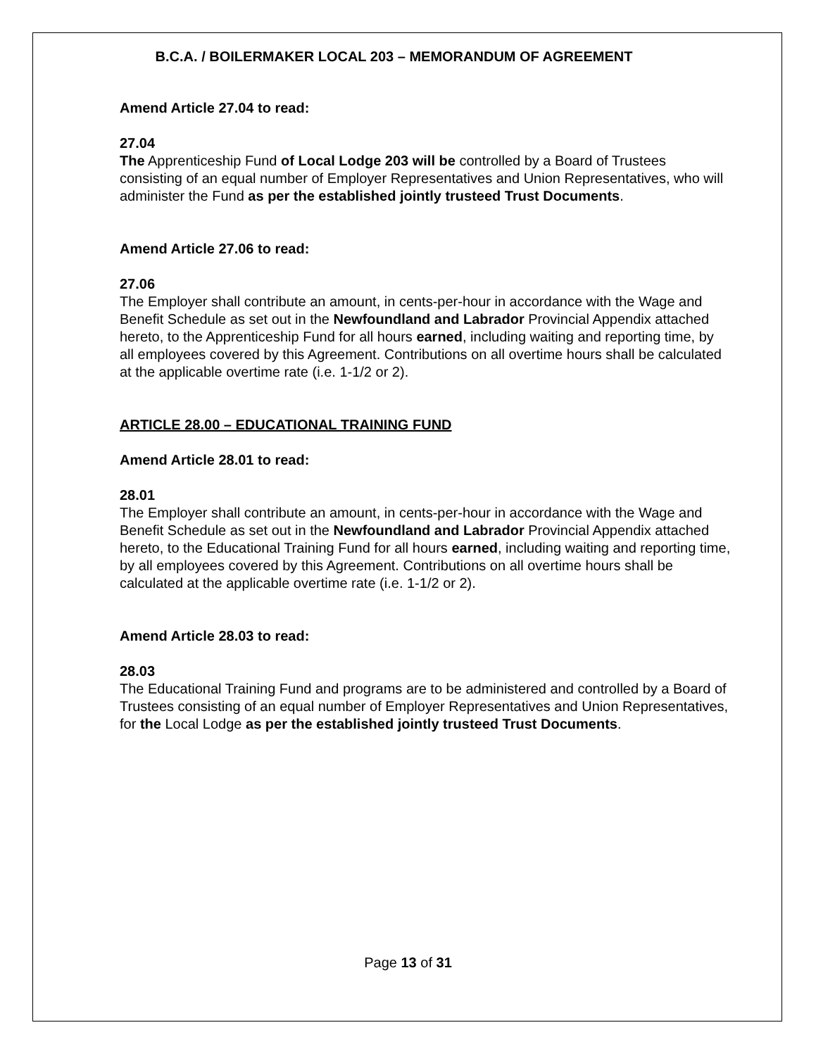B.C.A. / BOILERMAKER LOCAL 203 – MEMORANDUM OF AGREEMENT
Amend Article 27.04 to read:
27.04
The Apprenticeship Fund of Local Lodge 203 will be controlled by a Board of Trustees consisting of an equal number of Employer Representatives and Union Representatives, who will administer the Fund as per the established jointly trusteed Trust Documents.
Amend Article 27.06 to read:
27.06
The Employer shall contribute an amount, in cents-per-hour in accordance with the Wage and Benefit Schedule as set out in the Newfoundland and Labrador Provincial Appendix attached hereto, to the Apprenticeship Fund for all hours earned, including waiting and reporting time, by all employees covered by this Agreement. Contributions on all overtime hours shall be calculated at the applicable overtime rate (i.e. 1-1/2 or 2).
ARTICLE 28.00 – EDUCATIONAL TRAINING FUND
Amend Article 28.01 to read:
28.01
The Employer shall contribute an amount, in cents-per-hour in accordance with the Wage and Benefit Schedule as set out in the Newfoundland and Labrador Provincial Appendix attached hereto, to the Educational Training Fund for all hours earned, including waiting and reporting time, by all employees covered by this Agreement. Contributions on all overtime hours shall be calculated at the applicable overtime rate (i.e. 1-1/2 or 2).
Amend Article 28.03 to read:
28.03
The Educational Training Fund and programs are to be administered and controlled by a Board of Trustees consisting of an equal number of Employer Representatives and Union Representatives, for the Local Lodge as per the established jointly trusteed Trust Documents.
Page 13 of 31